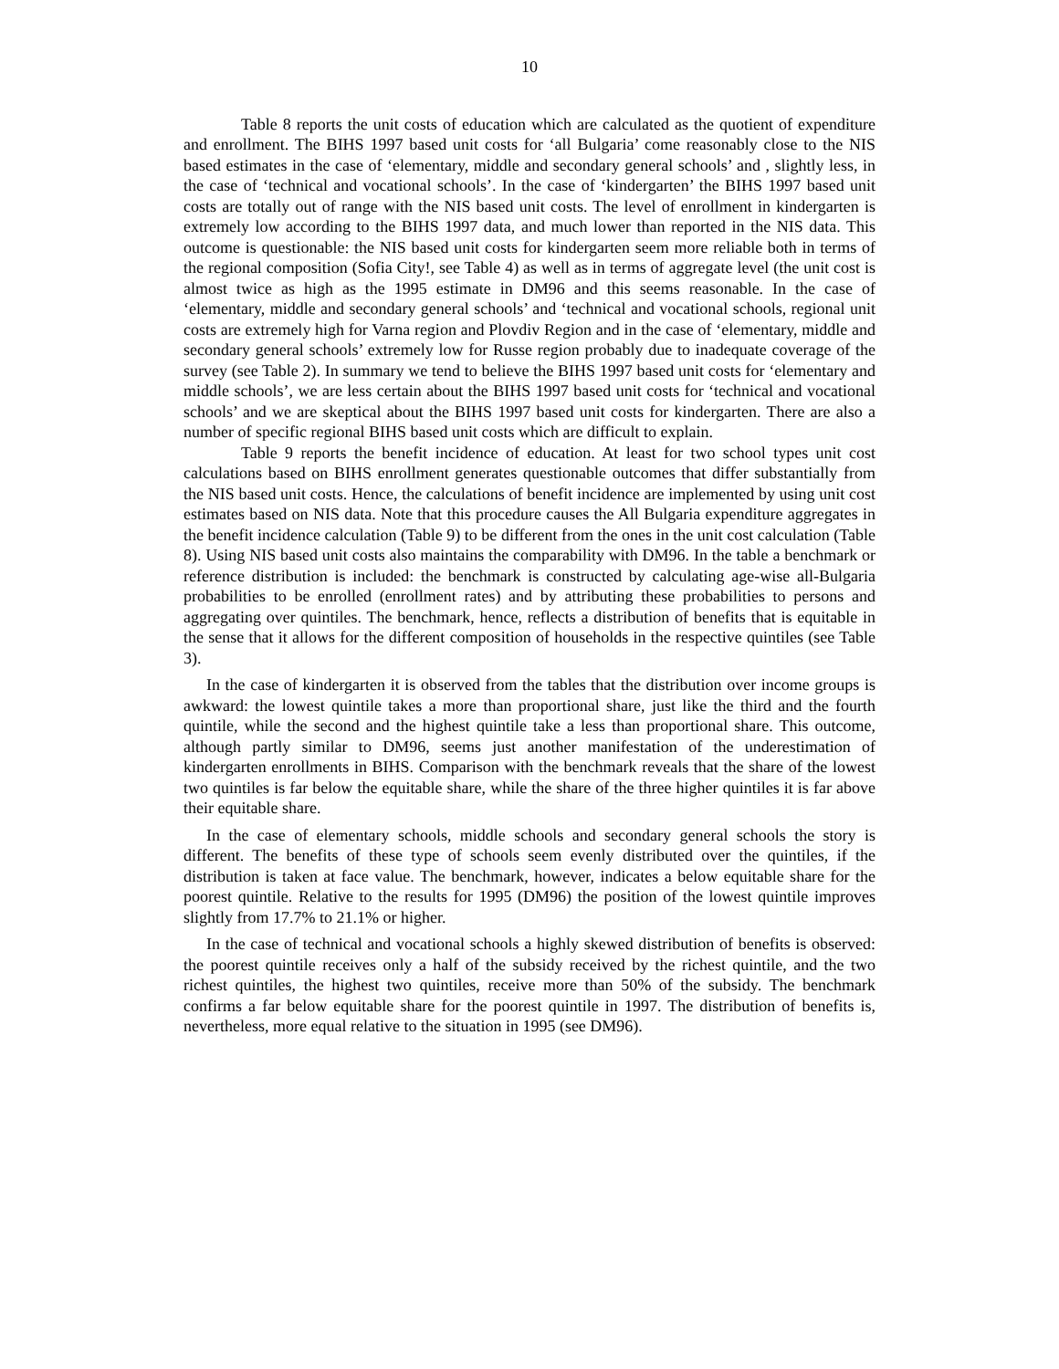10
Table 8 reports the unit costs of education which are calculated as the quotient of expenditure and enrollment. The BIHS 1997 based unit costs for ‘all Bulgaria’ come reasonably close to the NIS based estimates in the case of ‘elementary, middle and secondary general schools’ and , slightly less, in the case of ‘technical and vocational schools’. In the case of ‘kindergarten’ the BIHS 1997 based unit costs are totally out of range with the NIS based unit costs. The level of enrollment in kindergarten is extremely low according to the BIHS 1997 data, and much lower than reported in the NIS data. This outcome is questionable: the NIS based unit costs for kindergarten seem more reliable both in terms of the regional composition (Sofia City!, see Table 4) as well as in terms of aggregate level (the unit cost is almost twice as high as the 1995 estimate in DM96 and this seems reasonable. In the case of ‘elementary, middle and secondary general schools’ and ‘technical and vocational schools, regional unit costs are extremely high for Varna region and Plovdiv Region and in the case of ‘elementary, middle and secondary general schools’ extremely low for Russe region probably due to inadequate coverage of the survey (see Table 2). In summary we tend to believe the BIHS 1997 based unit costs for ‘elementary and middle schools’, we are less certain about the BIHS 1997 based unit costs for ‘technical and vocational schools’ and we are skeptical about the BIHS 1997 based unit costs for kindergarten. There are also a number of specific regional BIHS based unit costs which are difficult to explain.
Table 9 reports the benefit incidence of education. At least for two school types unit cost calculations based on BIHS enrollment generates questionable outcomes that differ substantially from the NIS based unit costs. Hence, the calculations of benefit incidence are implemented by using unit cost estimates based on NIS data. Note that this procedure causes the All Bulgaria expenditure aggregates in the benefit incidence calculation (Table 9) to be different from the ones in the unit cost calculation (Table 8). Using NIS based unit costs also maintains the comparability with DM96. In the table a benchmark or reference distribution is included: the benchmark is constructed by calculating age-wise all-Bulgaria probabilities to be enrolled (enrollment rates) and by attributing these probabilities to persons and aggregating over quintiles. The benchmark, hence, reflects a distribution of benefits that is equitable in the sense that it allows for the different composition of households in the respective quintiles (see Table 3).
In the case of kindergarten it is observed from the tables that the distribution over income groups is awkward: the lowest quintile takes a more than proportional share, just like the third and the fourth quintile, while the second and the highest quintile take a less than proportional share. This outcome, although partly similar to DM96, seems just another manifestation of the underestimation of kindergarten enrollments in BIHS. Comparison with the benchmark reveals that the share of the lowest two quintiles is far below the equitable share, while the share of the three higher quintiles it is far above their equitable share.
In the case of elementary schools, middle schools and secondary general schools the story is different. The benefits of these type of schools seem evenly distributed over the quintiles, if the distribution is taken at face value. The benchmark, however, indicates a below equitable share for the poorest quintile. Relative to the results for 1995 (DM96) the position of the lowest quintile improves slightly from 17.7% to 21.1% or higher.
In the case of technical and vocational schools a highly skewed distribution of benefits is observed: the poorest quintile receives only a half of the subsidy received by the richest quintile, and the two richest quintiles, the highest two quintiles, receive more than 50% of the subsidy. The benchmark confirms a far below equitable share for the poorest quintile in 1997. The distribution of benefits is, nevertheless, more equal relative to the situation in 1995 (see DM96).